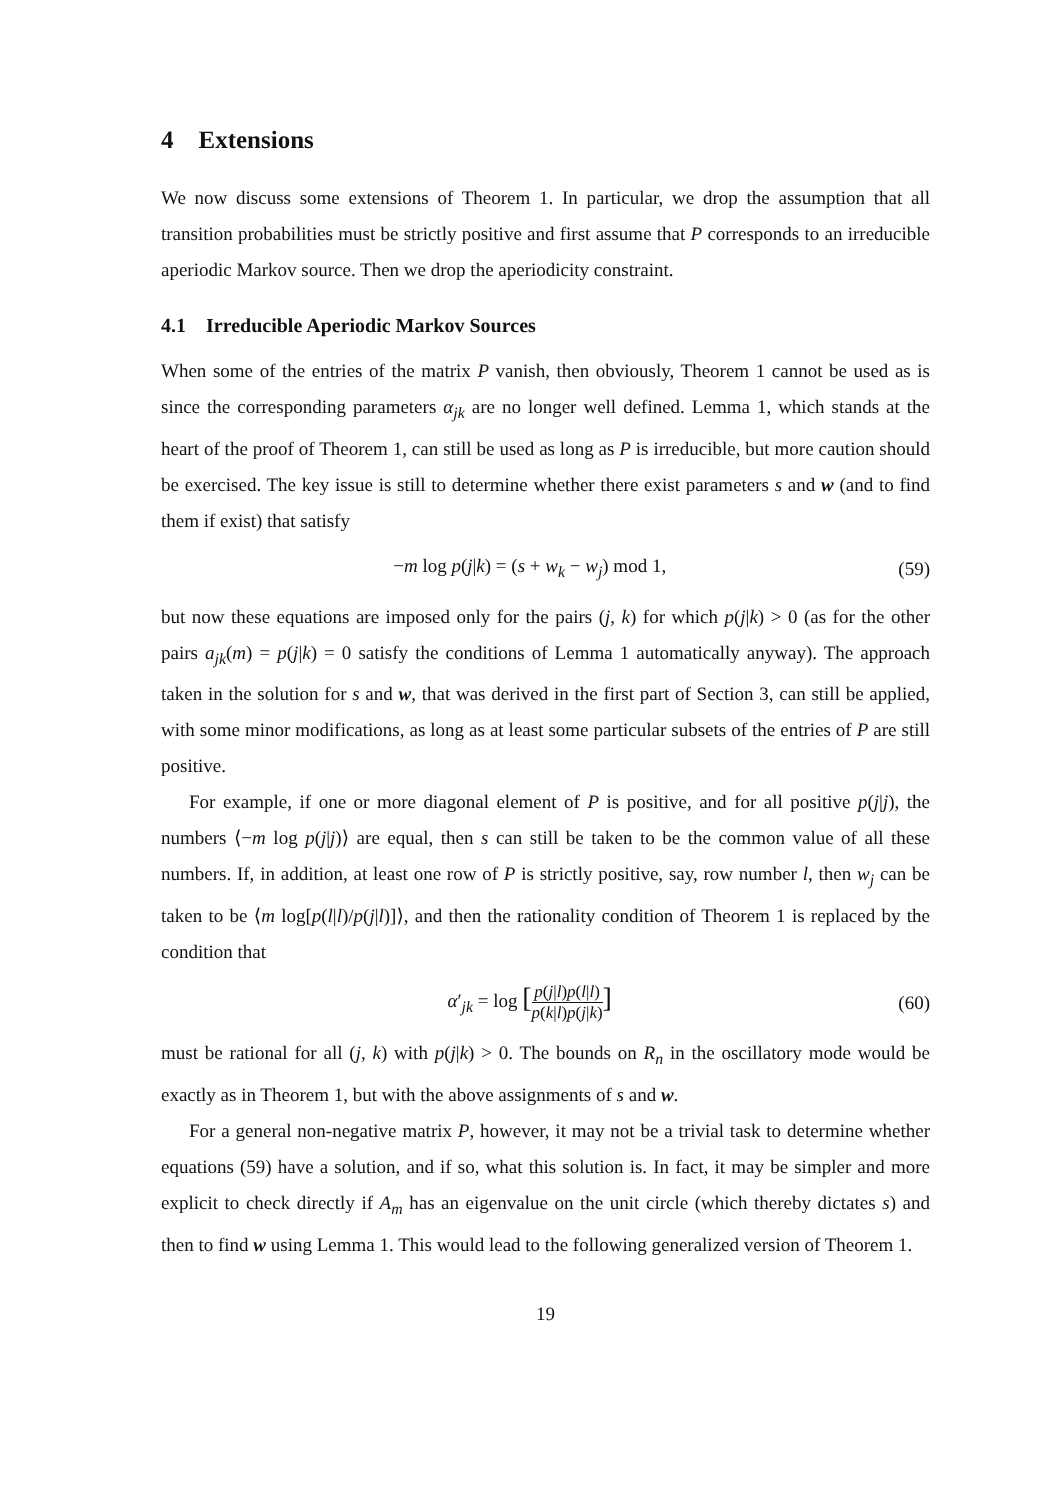4 Extensions
We now discuss some extensions of Theorem 1. In particular, we drop the assumption that all transition probabilities must be strictly positive and first assume that P corresponds to an irreducible aperiodic Markov source. Then we drop the aperiodicity constraint.
4.1 Irreducible Aperiodic Markov Sources
When some of the entries of the matrix P vanish, then obviously, Theorem 1 cannot be used as is since the corresponding parameters α<sub>jk</sub> are no longer well defined. Lemma 1, which stands at the heart of the proof of Theorem 1, can still be used as long as P is irreducible, but more caution should be exercised. The key issue is still to determine whether there exist parameters s and w (and to find them if exist) that satisfy
−m log p(j|k) = (s + w<sub>k</sub> − w<sub>j</sub>) mod 1, (59)
but now these equations are imposed only for the pairs (j, k) for which p(j|k) > 0 (as for the other pairs a<sub>jk</sub>(m) = p(j|k) = 0 satisfy the conditions of Lemma 1 automatically anyway). The approach taken in the solution for s and w, that was derived in the first part of Section 3, can still be applied, with some minor modifications, as long as at least some particular subsets of the entries of P are still positive.
For example, if one or more diagonal element of P is positive, and for all positive p(j|j), the numbers ⟨−m log p(j|j)⟩ are equal, then s can still be taken to be the common value of all these numbers. If, in addition, at least one row of P is strictly positive, say, row number l, then w<sub>j</sub> can be taken to be ⟨m log[p(l|l)/p(j|l)]⟩, and then the rationality condition of Theorem 1 is replaced by the condition that
α′<sub>jk</sub> = log [p(j|l)p(l|l) p(k|l)p(j|k)] (60)
must be rational for all (j, k) with p(j|k) > 0. The bounds on R<sub>n</sub> in the oscillatory mode would be exactly as in Theorem 1, but with the above assignments of s and w.
For a general non-negative matrix P, however, it may not be a trivial task to determine whether equations (59) have a solution, and if so, what this solution is. In fact, it may be simpler and more explicit to check directly if A<sub>m</sub> has an eigenvalue on the unit circle (which thereby dictates s) and then to find w using Lemma 1. This would lead to the following generalized version of Theorem 1.
19